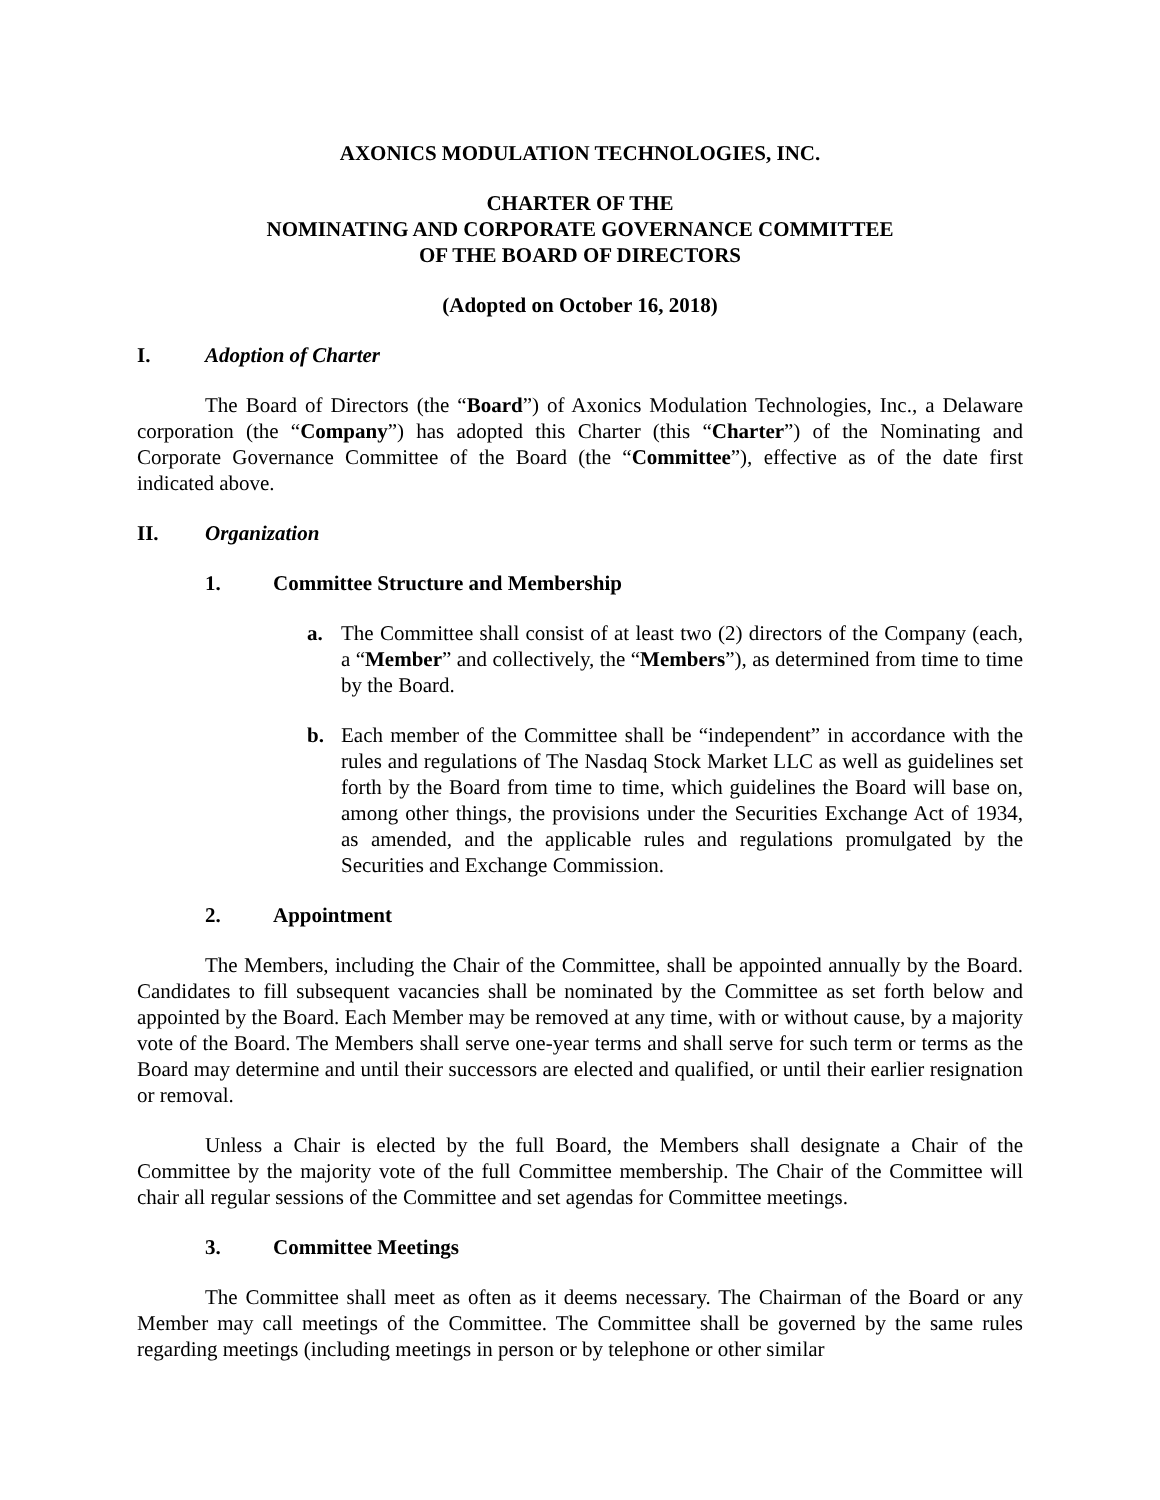AXONICS MODULATION TECHNOLOGIES, INC.
CHARTER OF THE
NOMINATING AND CORPORATE GOVERNANCE COMMITTEE
OF THE BOARD OF DIRECTORS
(Adopted on October 16, 2018)
I. Adoption of Charter
The Board of Directors (the “Board”) of Axonics Modulation Technologies, Inc., a Delaware corporation (the “Company”) has adopted this Charter (this “Charter”) of the Nominating and Corporate Governance Committee of the Board (the “Committee”), effective as of the date first indicated above.
II. Organization
1. Committee Structure and Membership
a. The Committee shall consist of at least two (2) directors of the Company (each, a “Member” and collectively, the “Members”), as determined from time to time by the Board.
b. Each member of the Committee shall be “independent” in accordance with the rules and regulations of The Nasdaq Stock Market LLC as well as guidelines set forth by the Board from time to time, which guidelines the Board will base on, among other things, the provisions under the Securities Exchange Act of 1934, as amended, and the applicable rules and regulations promulgated by the Securities and Exchange Commission.
2. Appointment
The Members, including the Chair of the Committee, shall be appointed annually by the Board. Candidates to fill subsequent vacancies shall be nominated by the Committee as set forth below and appointed by the Board. Each Member may be removed at any time, with or without cause, by a majority vote of the Board. The Members shall serve one-year terms and shall serve for such term or terms as the Board may determine and until their successors are elected and qualified, or until their earlier resignation or removal.
Unless a Chair is elected by the full Board, the Members shall designate a Chair of the Committee by the majority vote of the full Committee membership. The Chair of the Committee will chair all regular sessions of the Committee and set agendas for Committee meetings.
3. Committee Meetings
The Committee shall meet as often as it deems necessary. The Chairman of the Board or any Member may call meetings of the Committee. The Committee shall be governed by the same rules regarding meetings (including meetings in person or by telephone or other similar